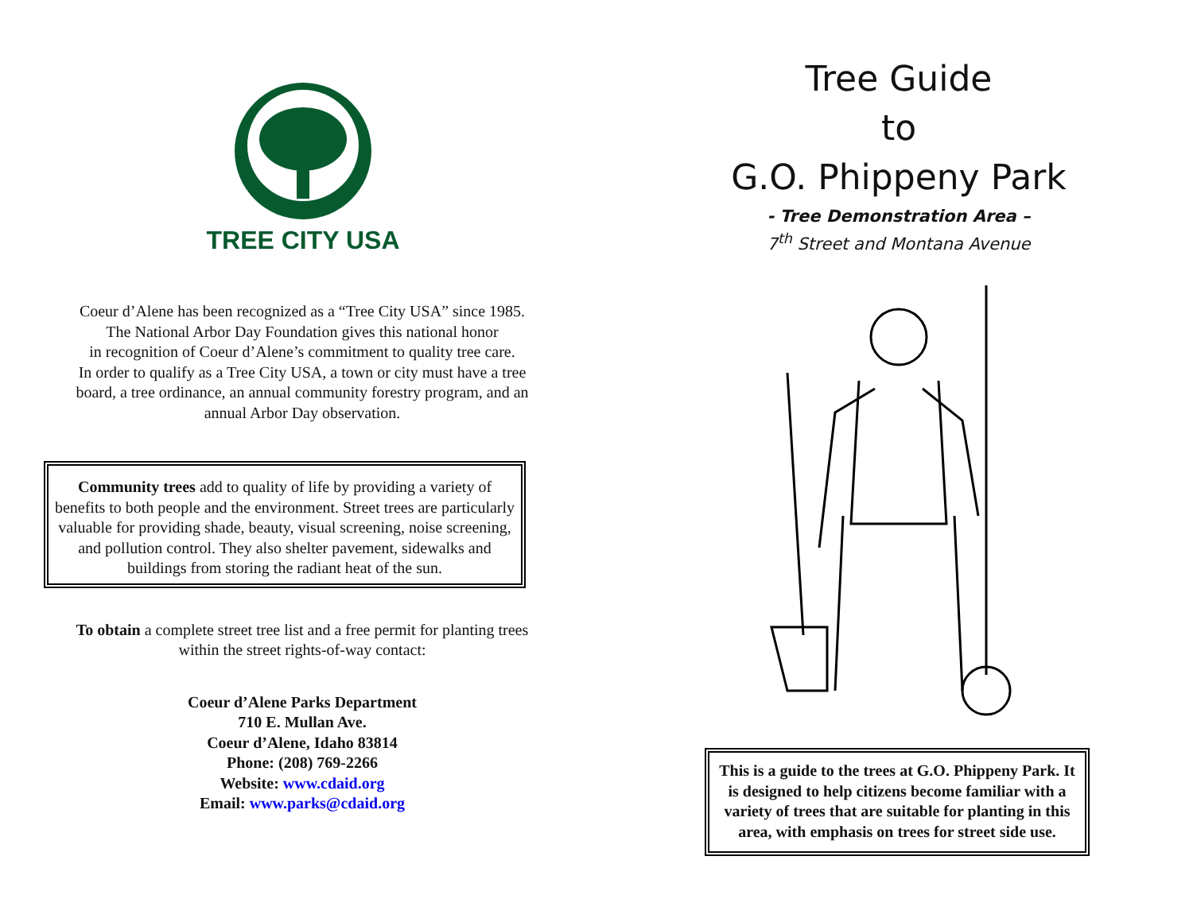TREE CITY USA
Coeur d’Alene has been recognized as a “Tree City USA” since 1985.
The National Arbor Day Foundation gives this national honor
in recognition of Coeur d’Alene’s commitment to quality tree care.
In order to qualify as a Tree City USA, a town or city must have a tree
board, a tree ordinance, an annual community forestry program, and an
annual Arbor Day observation.
Community trees add to quality of life by providing a variety of benefits to both people and the environment. Street trees are particularly valuable for providing shade, beauty, visual screening, noise screening, and pollution control. They also shelter pavement, sidewalks and buildings from storing the radiant heat of the sun.
To obtain a complete street tree list and a free permit for planting trees
within the street rights-of-way contact:
Coeur d’Alene Parks Department
710 E. Mullan Ave.
Coeur d’Alene, Idaho 83814
Phone: (208) 769-2266
Website: www.cdaid.org
Email: www.parks@cdaid.org
Tree Guide
to
G.O. Phippeny Park
- Tree Demonstration Area –
7<sup>th</sup> Street and Montana Avenue
This is a guide to the trees at G.O. Phippeny Park. It is designed to help citizens become familiar with a variety of trees that are suitable for planting in this area, with emphasis on trees for street side use.